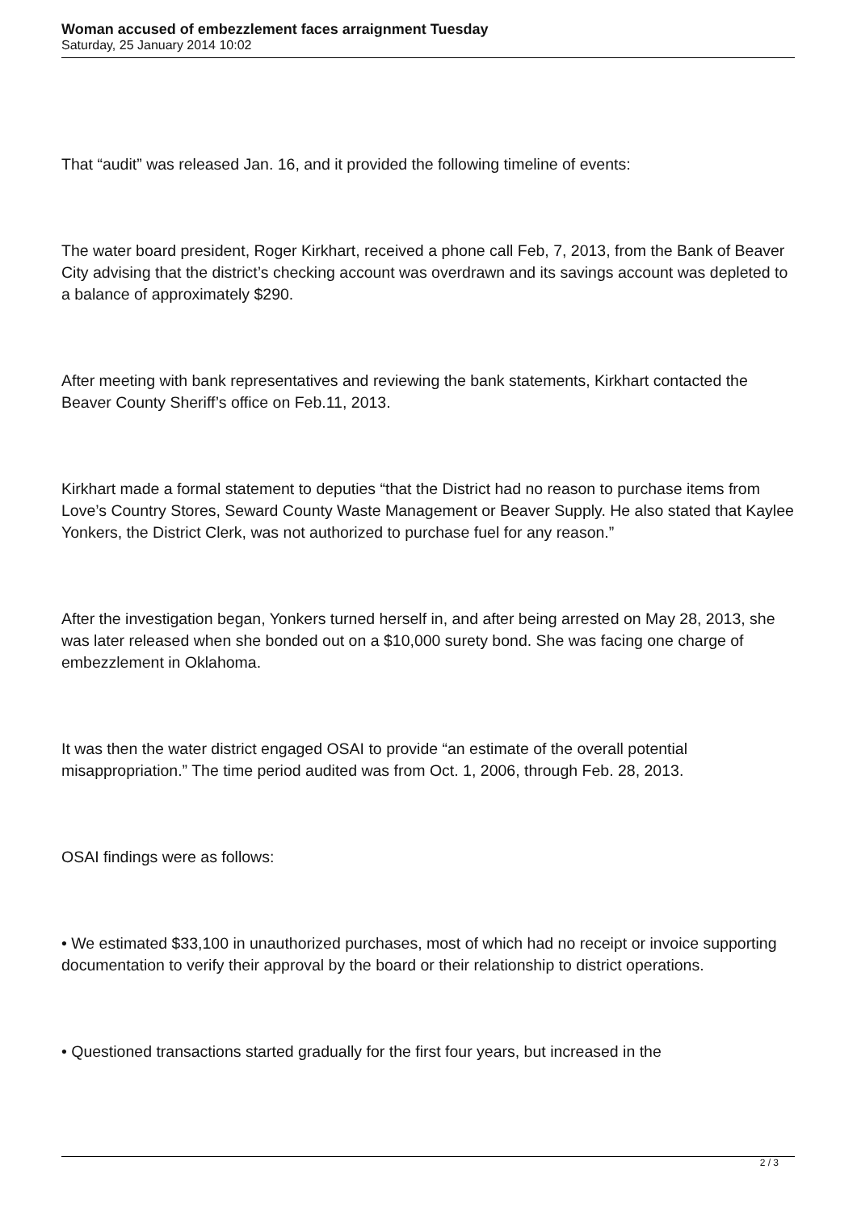Woman accused of embezzlement faces arraignment Tuesday
Saturday, 25 January 2014 10:02
That “audit” was released Jan. 16, and it provided the following timeline of events:
The water board president, Roger Kirkhart, received a phone call Feb, 7, 2013, from the Bank of Beaver City advising that the district’s checking account was overdrawn and its savings account was depleted to a balance of approximately $290.
After meeting with bank representatives and reviewing the bank statements, Kirkhart contacted the Beaver County Sheriff’s office on Feb.11, 2013.
Kirkhart made a formal statement to deputies “that the District had no reason to purchase items from Love’s Country Stores, Seward County Waste Management or Beaver Supply. He also stated that Kaylee Yonkers, the District Clerk, was not authorized to purchase fuel for any reason.”
After the investigation began, Yonkers turned herself in, and after being arrested on May 28, 2013, she was later released when she bonded out on a $10,000 surety bond. She was facing one charge of embezzlement in Oklahoma.
It was then the water district engaged OSAI to provide “an estimate of the overall potential misappropriation.” The time period audited was from Oct. 1, 2006, through Feb. 28, 2013.
OSAI findings were as follows:
• We estimated $33,100 in unauthorized purchases, most of which had no receipt or invoice supporting documentation to verify their approval by the board or their relationship to district operations.
• Questioned transactions started gradually for the first four years, but increased in the
2 / 3